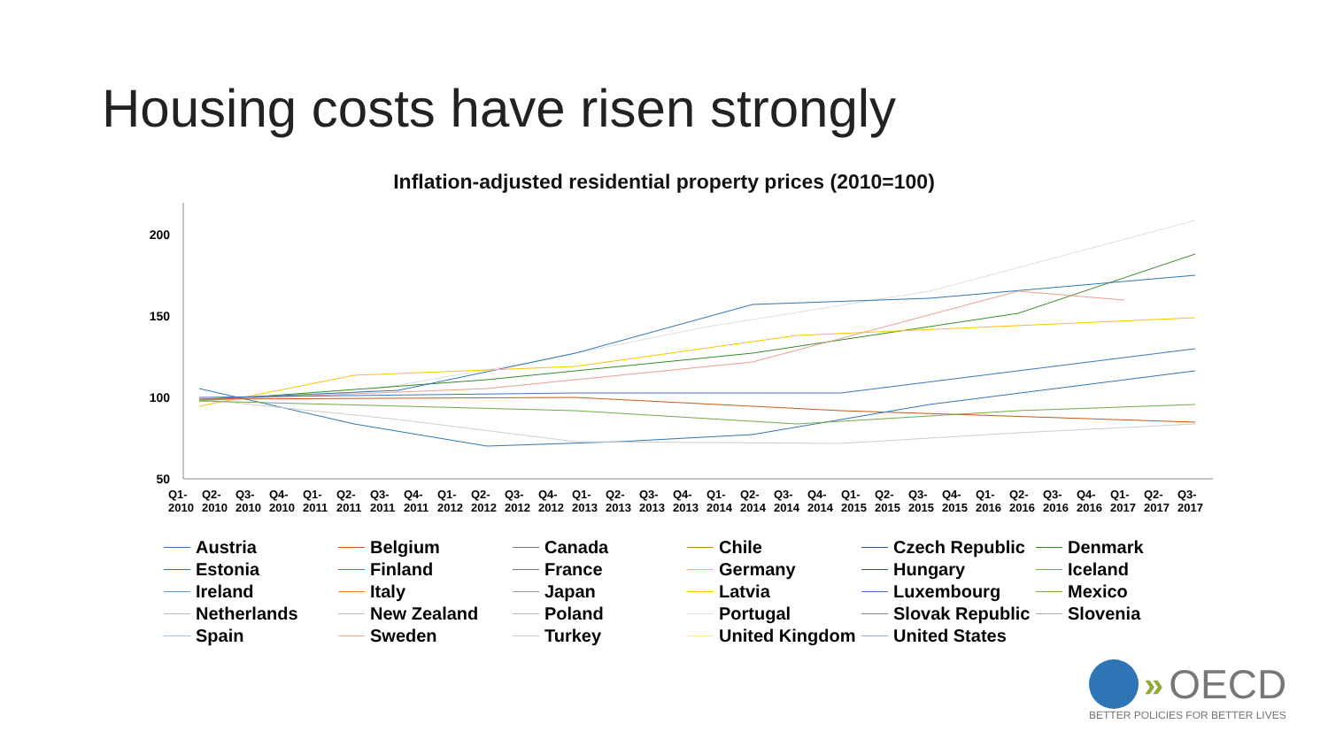Housing costs have risen strongly
Inflation-adjusted residential property prices (2010=100)
200
150
100
50
Q1-2010 Q2-2010 Q3-2010 Q4-2010 Q1-2011 Q2-2011 Q3-2011 Q4-2011 Q1-2012 Q2-2012 Q3-2012 Q4-2012 Q1-2013 Q2-2013 Q3-2013 Q4-2013 Q1-2014 Q2-2014 Q3-2014 Q4-2014 Q1-2015 Q2-2015 Q3-2015 Q4-2015 Q1-2016 Q2-2016 Q3-2016 Q4-2016 Q1-2017 Q2-2017 Q3-2017
Austria Belgium Canada Chile Czech Republic Denmark Estonia Finland France Germany Hungary Iceland Ireland Italy Japan Latvia Luxembourg Mexico Netherlands New Zealand Poland Portugal Slovak Republic Slovenia Spain Sweden Turkey United Kingdom United States
» OECD
BETTER POLICIES FOR BETTER LIVES